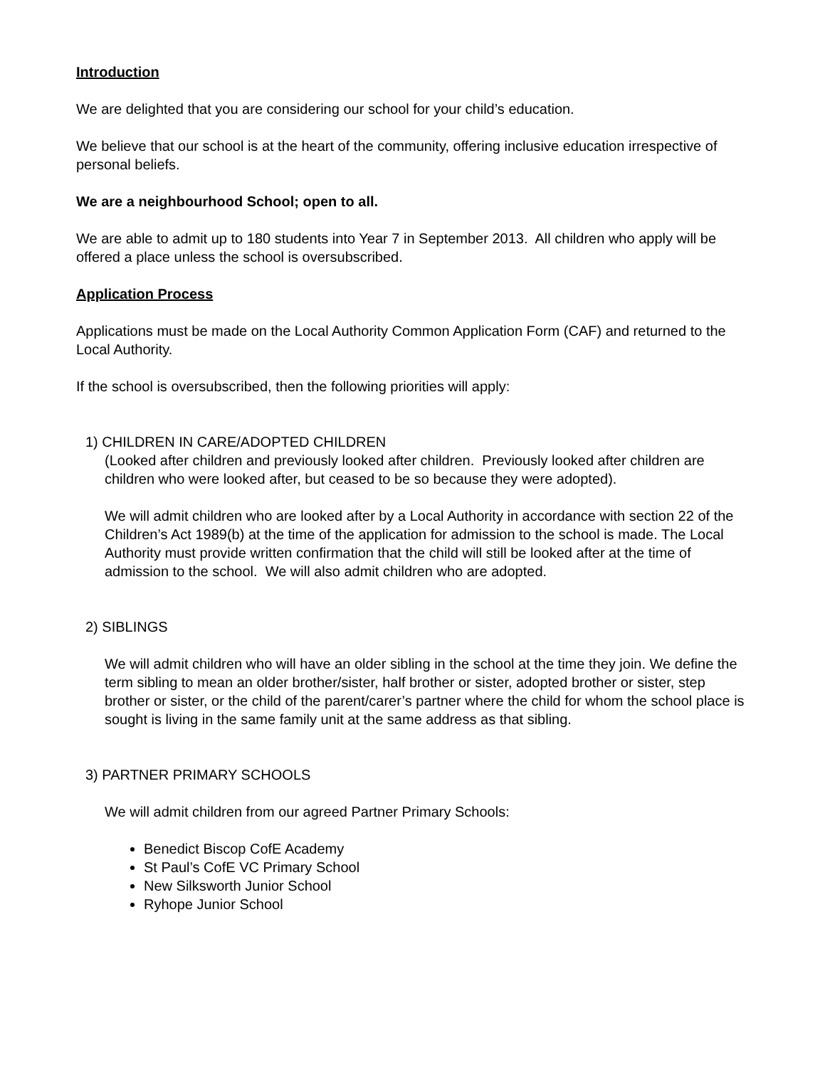Introduction
We are delighted that you are considering our school for your child’s education.
We believe that our school is at the heart of the community, offering inclusive education irrespective of personal beliefs.
We are a neighbourhood School; open to all.
We are able to admit up to 180 students into Year 7 in September 2013. All children who apply will be offered a place unless the school is oversubscribed.
Application Process
Applications must be made on the Local Authority Common Application Form (CAF) and returned to the Local Authority.
If the school is oversubscribed, then the following priorities will apply:
1) CHILDREN IN CARE/ADOPTED CHILDREN
(Looked after children and previously looked after children. Previously looked after children are children who were looked after, but ceased to be so because they were adopted).
We will admit children who are looked after by a Local Authority in accordance with section 22 of the Children’s Act 1989(b) at the time of the application for admission to the school is made. The Local Authority must provide written confirmation that the child will still be looked after at the time of admission to the school. We will also admit children who are adopted.
2) SIBLINGS
We will admit children who will have an older sibling in the school at the time they join. We define the term sibling to mean an older brother/sister, half brother or sister, adopted brother or sister, step brother or sister, or the child of the parent/carer’s partner where the child for whom the school place is sought is living in the same family unit at the same address as that sibling.
3) PARTNER PRIMARY SCHOOLS
We will admit children from our agreed Partner Primary Schools:
Benedict Biscop CofE Academy
St Paul’s CofE VC Primary School
New Silksworth Junior School
Ryhope Junior School